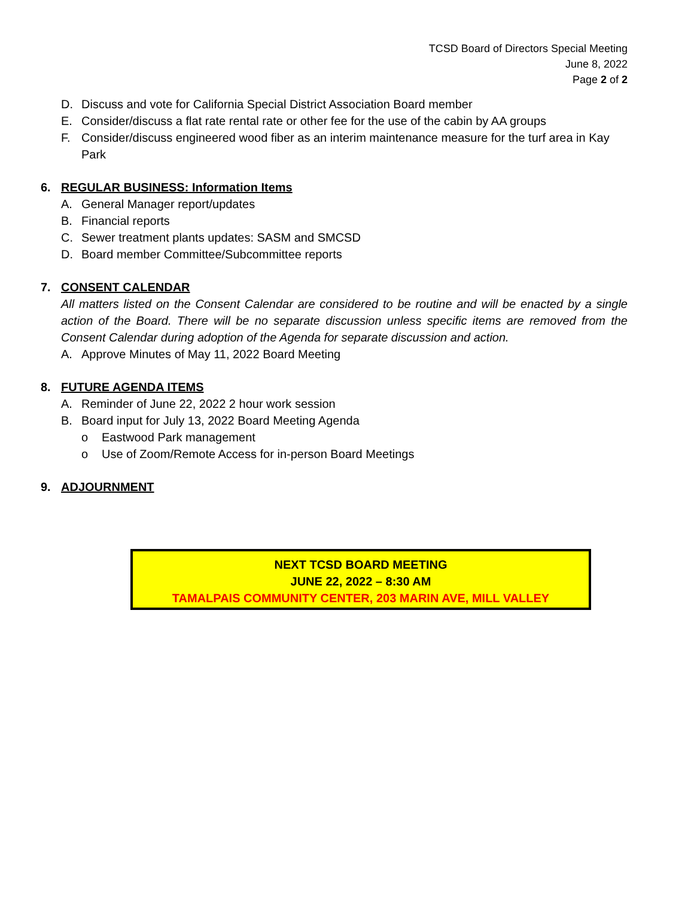TCSD Board of Directors Special Meeting
June 8, 2022
Page 2 of 2
D. Discuss and vote for California Special District Association Board member
E. Consider/discuss a flat rate rental rate or other fee for the use of the cabin by AA groups
F. Consider/discuss engineered wood fiber as an interim maintenance measure for the turf area in Kay Park
6. REGULAR BUSINESS: Information Items
A. General Manager report/updates
B. Financial reports
C. Sewer treatment plants updates: SASM and SMCSD
D. Board member Committee/Subcommittee reports
7. CONSENT CALENDAR
All matters listed on the Consent Calendar are considered to be routine and will be enacted by a single action of the Board. There will be no separate discussion unless specific items are removed from the Consent Calendar during adoption of the Agenda for separate discussion and action.
A. Approve Minutes of May 11, 2022 Board Meeting
8. FUTURE AGENDA ITEMS
A. Reminder of June 22, 2022 2 hour work session
B. Board input for July 13, 2022 Board Meeting Agenda
o Eastwood Park management
o Use of Zoom/Remote Access for in-person Board Meetings
9. ADJOURNMENT
NEXT TCSD BOARD MEETING
JUNE 22, 2022 – 8:30 AM
TAMALPAIS COMMUNITY CENTER, 203 MARIN AVE, MILL VALLEY